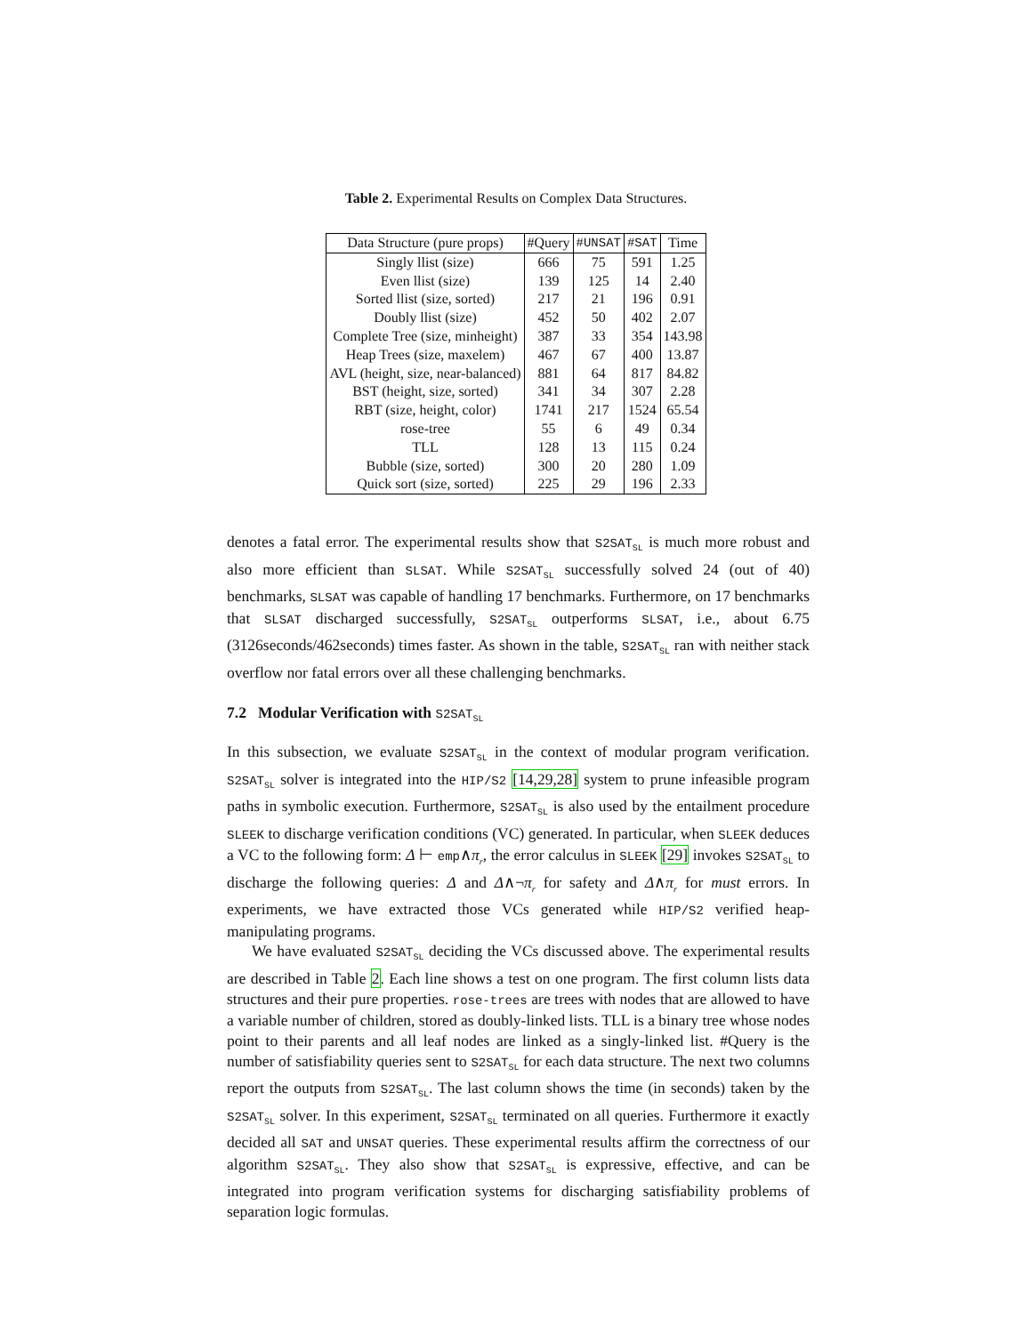Table 2. Experimental Results on Complex Data Structures.
| Data Structure (pure props) | #Query | #UNSAT | #SAT | Time |
| --- | --- | --- | --- | --- |
| Singly llist (size) | 666 | 75 | 591 | 1.25 |
| Even llist (size) | 139 | 125 | 14 | 2.40 |
| Sorted llist (size, sorted) | 217 | 21 | 196 | 0.91 |
| Doubly llist (size) | 452 | 50 | 402 | 2.07 |
| Complete Tree (size, minheight) | 387 | 33 | 354 | 143.98 |
| Heap Trees (size, maxelem) | 467 | 67 | 400 | 13.87 |
| AVL (height, size, near-balanced) | 881 | 64 | 817 | 84.82 |
| BST (height, size, sorted) | 341 | 34 | 307 | 2.28 |
| RBT (size, height, color) | 1741 | 217 | 1524 | 65.54 |
| rose-tree | 55 | 6 | 49 | 0.34 |
| TLL | 128 | 13 | 115 | 0.24 |
| Bubble (size, sorted) | 300 | 20 | 280 | 1.09 |
| Quick sort (size, sorted) | 225 | 29 | 196 | 2.33 |
denotes a fatal error. The experimental results show that S2SAT<sub>SL</sub> is much more robust and also more efficient than SLSAT. While S2SAT<sub>SL</sub> successfully solved 24 (out of 40) benchmarks, SLSAT was capable of handling 17 benchmarks. Furthermore, on 17 benchmarks that SLSAT discharged successfully, S2SAT<sub>SL</sub> outperforms SLSAT, i.e., about 6.75 (3126seconds/462seconds) times faster. As shown in the table, S2SAT<sub>SL</sub> ran with neither stack overflow nor fatal errors over all these challenging benchmarks.
7.2 Modular Verification with S2SAT<sub>SL</sub>
In this subsection, we evaluate S2SAT<sub>SL</sub> in the context of modular program verification. S2SAT<sub>SL</sub> solver is integrated into the HIP/S2 [14,29,28] system to prune infeasible program paths in symbolic execution. Furthermore, S2SAT<sub>SL</sub> is also used by the entailment procedure SLEEK to discharge verification conditions (VC) generated. In particular, when SLEEK deduces a VC to the following form: Δ ⊢ emp∧π<sub>r</sub>, the error calculus in SLEEK [29] invokes S2SAT<sub>SL</sub> to discharge the following queries: Δ and Δ∧¬π<sub>r</sub> for safety and Δ∧π<sub>r</sub> for must errors. In experiments, we have extracted those VCs generated while HIP/S2 verified heap-manipulating programs.
We have evaluated S2SAT<sub>SL</sub> deciding the VCs discussed above. The experimental results are described in Table 2. Each line shows a test on one program. The first column lists data structures and their pure properties. rose-trees are trees with nodes that are allowed to have a variable number of children, stored as doubly-linked lists. TLL is a binary tree whose nodes point to their parents and all leaf nodes are linked as a singly-linked list. #Query is the number of satisfiability queries sent to S2SAT<sub>SL</sub> for each data structure. The next two columns report the outputs from S2SAT<sub>SL</sub>. The last column shows the time (in seconds) taken by the S2SAT<sub>SL</sub> solver. In this experiment, S2SAT<sub>SL</sub> terminated on all queries. Furthermore it exactly decided all SAT and UNSAT queries. These experimental results affirm the correctness of our algorithm S2SAT<sub>SL</sub>. They also show that S2SAT<sub>SL</sub> is expressive, effective, and can be integrated into program verification systems for discharging satisfiability problems of separation logic formulas.